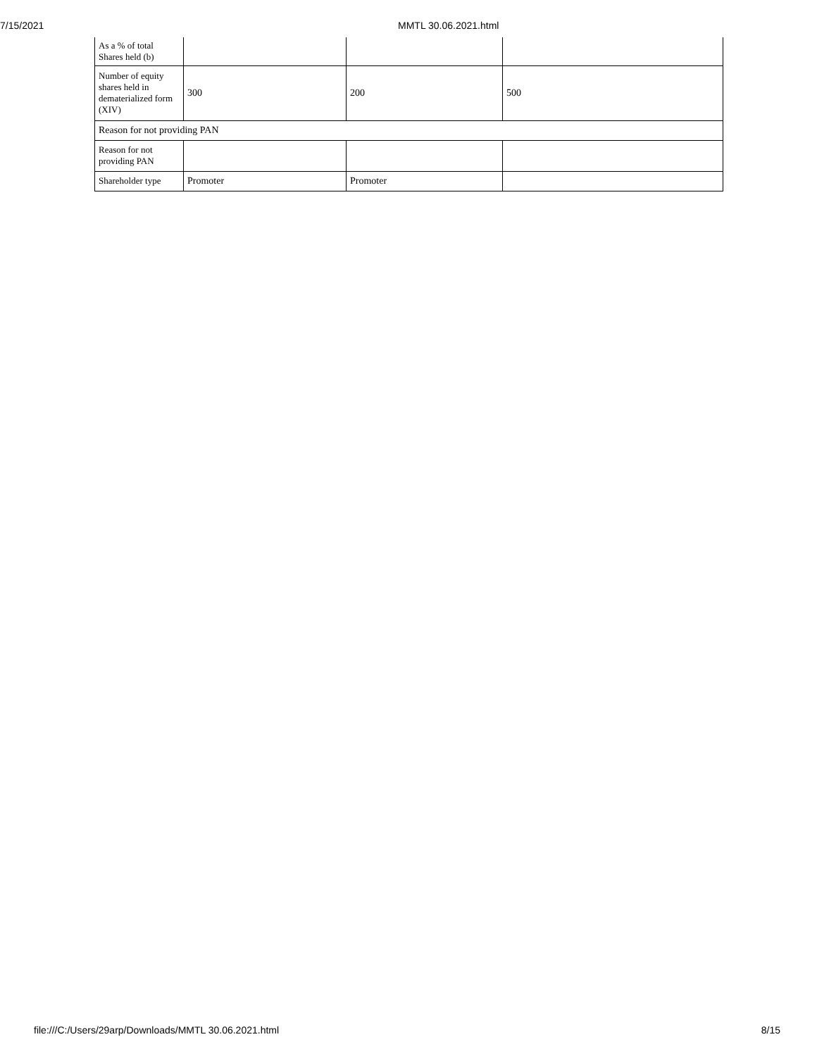7/15/2021
MMTL 30.06.2021.html
| As a % of total Shares held (b) | | | |
| Number of equity shares held in dematerialized form (XIV) | 300 | 200 | 500 |
| Reason for not providing PAN | | | |
| Reason for not providing PAN | | | |
| Shareholder type | Promoter | Promoter | |
file:///C:/Users/29arp/Downloads/MMTL 30.06.2021.html 8/15